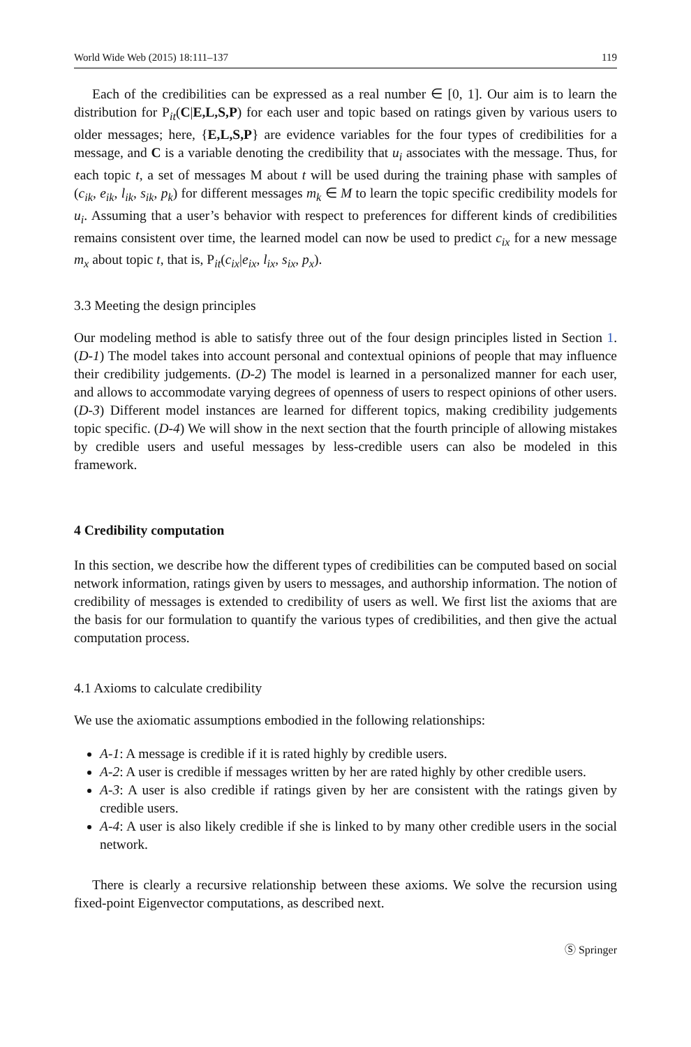World Wide Web (2015) 18:111–137 119
Each of the credibilities can be expressed as a real number ∈ [0, 1]. Our aim is to learn the distribution for P<sub>it</sub>(C|E,L,S,P) for each user and topic based on ratings given by various users to older messages; here, {E,L,S,P} are evidence variables for the four types of credibilities for a message, and C is a variable denoting the credibility that u<sub>i</sub> associates with the message. Thus, for each topic t, a set of messages M about t will be used during the training phase with samples of (c<sub>ik</sub>, e<sub>ik</sub>, l<sub>ik</sub>, s<sub>ik</sub>, p<sub>k</sub>) for different messages m<sub>k</sub> ∈ M to learn the topic specific credibility models for u<sub>i</sub>. Assuming that a user’s behavior with respect to preferences for different kinds of credibilities remains consistent over time, the learned model can now be used to predict c<sub>ix</sub> for a new message m<sub>x</sub> about topic t, that is, P<sub>it</sub>(c<sub>ix</sub>|e<sub>ix</sub>, l<sub>ix</sub>, s<sub>ix</sub>, p<sub>x</sub>).
3.3 Meeting the design principles
Our modeling method is able to satisfy three out of the four design principles listed in Section 1. (D-1) The model takes into account personal and contextual opinions of people that may influence their credibility judgements. (D-2) The model is learned in a personalized manner for each user, and allows to accommodate varying degrees of openness of users to respect opinions of other users. (D-3) Different model instances are learned for different topics, making credibility judgements topic specific. (D-4) We will show in the next section that the fourth principle of allowing mistakes by credible users and useful messages by less-credible users can also be modeled in this framework.
4 Credibility computation
In this section, we describe how the different types of credibilities can be computed based on social network information, ratings given by users to messages, and authorship information. The notion of credibility of messages is extended to credibility of users as well. We first list the axioms that are the basis for our formulation to quantify the various types of credibilities, and then give the actual computation process.
4.1 Axioms to calculate credibility
We use the axiomatic assumptions embodied in the following relationships:
A-1: A message is credible if it is rated highly by credible users.
A-2: A user is credible if messages written by her are rated highly by other credible users.
A-3: A user is also credible if ratings given by her are consistent with the ratings given by credible users.
A-4: A user is also likely credible if she is linked to by many other credible users in the social network.
There is clearly a recursive relationship between these axioms. We solve the recursion using fixed-point Eigenvector computations, as described next.
Ⓢ Springer